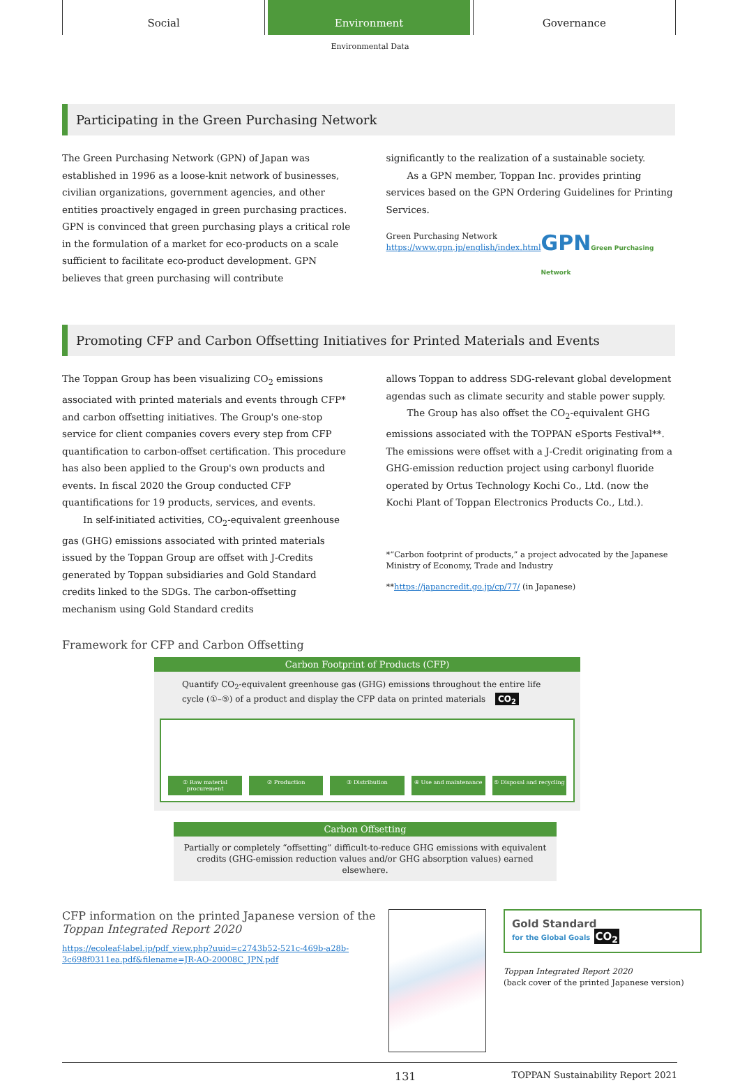Social Environment Governance
Environmental Data
Participating in the Green Purchasing Network
The Green Purchasing Network (GPN) of Japan was established in 1996 as a loose-knit network of businesses, civilian organizations, government agencies, and other entities proactively engaged in green purchasing practices. GPN is convinced that green purchasing plays a critical role in the formulation of a market for eco-products on a scale sufficient to facilitate eco-product development. GPN believes that green purchasing will contribute
significantly to the realization of a sustainable society.
As a GPN member, Toppan Inc. provides printing services based on the GPN Ordering Guidelines for Printing Services.
Green Purchasing Network
https://www.gpn.jp/english/index.html
GPNGreen Purchasing Network
Promoting CFP and Carbon Offsetting Initiatives for Printed Materials and Events
The Toppan Group has been visualizing CO<sub>2</sub> emissions associated with printed materials and events through CFP* and carbon offsetting initiatives. The Group's one-stop service for client companies covers every step from CFP quantification to carbon-offset certification. This procedure has also been applied to the Group's own products and events. In fiscal 2020 the Group conducted CFP quantifications for 19 products, services, and events.
In self-initiated activities, CO<sub>2</sub>-equivalent greenhouse gas (GHG) emissions associated with printed materials issued by the Toppan Group are offset with J-Credits generated by Toppan subsidiaries and Gold Standard credits linked to the SDGs. The carbon-offsetting mechanism using Gold Standard credits
allows Toppan to address SDG-relevant global development agendas such as climate security and stable power supply.
The Group has also offset the CO<sub>2</sub>-equivalent GHG emissions associated with the TOPPAN eSports Festival**. The emissions were offset with a J-Credit originating from a GHG-emission reduction project using carbonyl fluoride operated by Ortus Technology Kochi Co., Ltd. (now the Kochi Plant of Toppan Electronics Products Co., Ltd.).
*“Carbon footprint of products,” a project advocated by the Japanese Ministry of Economy, Trade and Industry
**https://japancredit.go.jp/cp/77/ (in Japanese)
Framework for CFP and Carbon Offsetting
Carbon Footprint of Products (CFP)
Quantify CO<sub>2</sub>-equivalent greenhouse gas (GHG) emissions throughout the entire life cycle (①–⑤) of a product and display the CFP data on printed materials CO<sub>2</sub>
① Raw material procurement ② Production ③ Distribution ④ Use and maintenance ⑤ Disposal and recycling
Carbon Offsetting
Partially or completely “offsetting” difficult-to-reduce GHG emissions with equivalent credits (GHG-emission reduction values and/or GHG absorption values) earned elsewhere.
CFP information on the printed Japanese version of the Toppan Integrated Report 2020
https://ecoleaf-label.jp/pdf_view.php?uuid=c2743b52-521c-469b-a28b-3c698f0311ea.pdf&filename=JR-AO-20008C_JPN.pdf
Gold Standard
for the Global Goals CO<sub>2</sub>
Toppan Integrated Report 2020
(back cover of the printed Japanese version)
131 TOPPAN Sustainability Report 2021